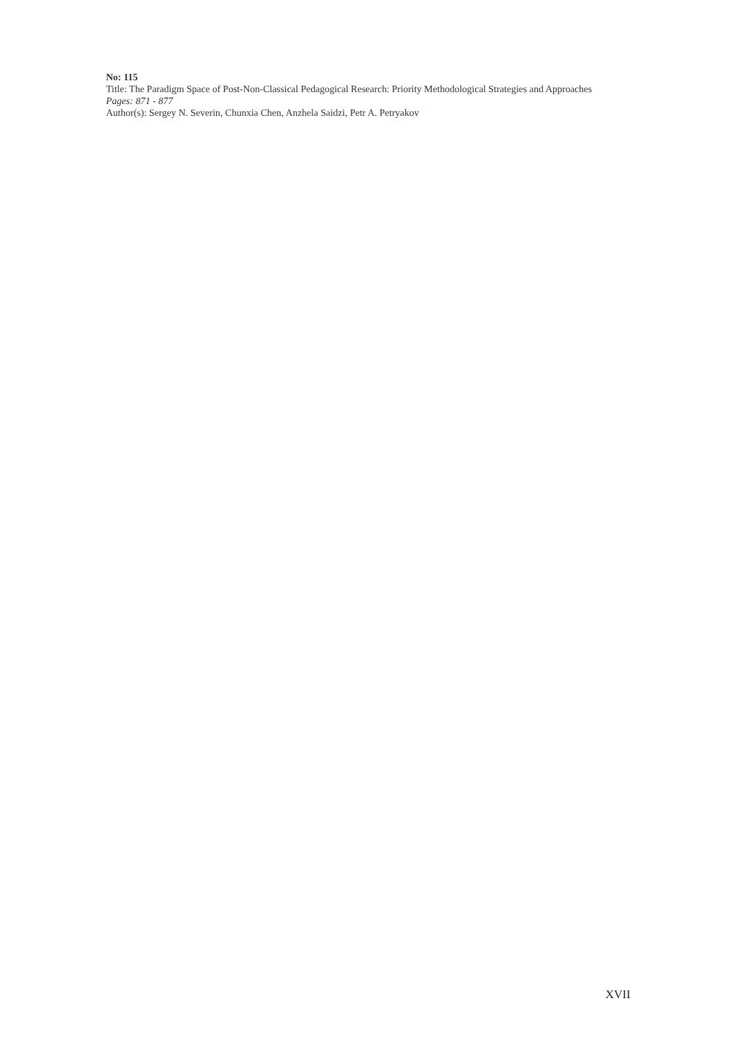No: 115
Title: The Paradigm Space of Post-Non-Classical Pedagogical Research: Priority Methodological Strategies and Approaches
Pages: 871 - 877
Author(s): Sergey N. Severin, Chunxia Chen, Anzhela Saidzi, Petr A. Petryakov
XVII